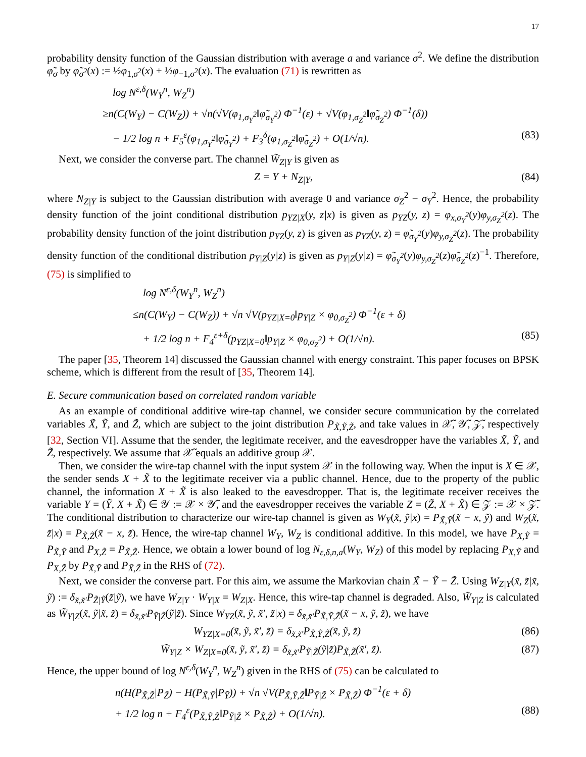17
probability density function of the Gaussian distribution with average a and variance σ<sup>2</sup>. We define the distribution φ̃<sub>σ</sub> by φ̃<sub>σ<sup>2</sup></sub>(x) := ½φ<sub>1,σ<sup>2</sup></sub>(x) + ½φ<sub>−1,σ<sup>2</sup></sub>(x). The evaluation (71) is rewritten as
log N<sup>ε,δ</sup>(W<sub>Y</sub><sup>n</sup>, W<sub>Z</sub><sup>n</sup>)
≥n(C(W<sub>Y</sub>) − C(W<sub>Z</sub>)) + √n(√V(φ<sub>1,σ<sub>Y</sub><sup>2</sup></sub>‖φ̃<sub>σ<sub>Y</sub><sup>2</sup></sub>) Φ<sup>−1</sup>(ε) + √V(φ<sub>1,σ<sub>Z</sub><sup>2</sup></sub>‖φ̃<sub>σ<sub>Z</sub><sup>2</sup></sub>) Φ<sup>−1</sup>(δ))
− 1/2 log n + F<sub>5</sub><sup>ε</sup>(φ<sub>1,σ<sub>Y</sub><sup>2</sup></sub>‖φ̃<sub>σ<sub>Y</sub><sup>2</sup></sub>) + F<sub>3</sub><sup>δ</sup>(φ<sub>1,σ<sub>Z</sub><sup>2</sup></sub>‖φ̃<sub>σ<sub>Z</sub><sup>2</sup></sub>) + O(1/√n). (83)
Next, we consider the converse part. The channel W̃<sub>Z|Y</sub> is given as
Z = Y + N<sub>Z|Y</sub>, (84)
where N<sub>Z|Y</sub> is subject to the Gaussian distribution with average 0 and variance σ<sub>Z</sub><sup>2</sup> − σ<sub>Y</sub><sup>2</sup>. Hence, the probability density function of the joint conditional distribution p<sub>YZ|X</sub>(y, z|x) is given as p<sub>YZ</sub>(y, z) = φ<sub>x,σ<sub>Y</sub><sup>2</sup></sub>(y)φ<sub>y,σ<sub>Z</sub><sup>2</sup></sub>(z). The probability density function of the joint distribution p<sub>YZ</sub>(y, z) is given as p<sub>YZ</sub>(y, z) = φ̃<sub>σ<sub>Y</sub><sup>2</sup></sub>(y)φ<sub>y,σ<sub>Z</sub><sup>2</sup></sub>(z). The probability density function of the conditional distribution p<sub>Y|Z</sub>(y|z) is given as p<sub>Y|Z</sub>(y|z) = φ̃<sub>σ<sub>Y</sub><sup>2</sup></sub>(y)φ<sub>y,σ<sub>Z</sub><sup>2</sup></sub>(z)φ̃<sub>σ<sub>Z</sub><sup>2</sup></sub>(z)<sup>−1</sup>. Therefore, (75) is simplified to
log N<sup>ε,δ</sup>(W<sub>Y</sub><sup>n</sup>, W<sub>Z</sub><sup>n</sup>)
≤n(C(W<sub>Y</sub>) − C(W<sub>Z</sub>)) + √n √V(p<sub>YZ|X=0</sub>‖p<sub>Y|Z</sub> × φ<sub>0,σ<sub>Z</sub><sup>2</sup></sub>) Φ<sup>−1</sup>(ε + δ)
+ 1/2 log n + F<sub>4</sub><sup>ε+δ</sup>(p<sub>YZ|X=0</sub>‖p<sub>Y|Z</sub> × φ<sub>0,σ<sub>Z</sub><sup>2</sup></sub>) + O(1/√n). (85)
The paper [35, Theorem 14] discussed the Gaussian channel with energy constraint. This paper focuses on BPSK scheme, which is different from the result of [35, Theorem 14].
E. Secure communication based on correlated random variable
As an example of conditional additive wire-tap channel, we consider secure communication by the correlated variables X̃, Ỹ, and Z̃, which are subject to the joint distribution P<sub>X̃,Ỹ,Z̃</sub>, and take values in 𝒳̃, 𝒴̃, 𝒵̃, respectively [32, Section VI]. Assume that the sender, the legitimate receiver, and the eavesdropper have the variables X̃, Ỹ, and Z̃, respectively. We assume that 𝒳̃ equals an additive group 𝒳.
Then, we consider the wire-tap channel with the input system 𝒳 in the following way. When the input is X ∈ 𝒳, the sender sends X + X̃ to the legitimate receiver via a public channel. Hence, due to the property of the public channel, the information X + X̃ is also leaked to the eavesdropper. That is, the legitimate receiver receives the variable Y = (Ỹ, X + X̃) ∈ 𝒴 := 𝒳 × 𝒴̃, and the eavesdropper receives the variable Z = (Z̃, X + X̃) ∈ 𝒵 := 𝒳 × 𝒵̃. The conditional distribution to characterize our wire-tap channel is given as W<sub>Y</sub>(x̃, ỹ|x) = P<sub>X̃,Ỹ</sub>(x̃ − x, ỹ) and W<sub>Z</sub>(x̃, z̃|x) = P<sub>X̃,Z̃</sub>(x̃ − x, z̃). Hence, the wire-tap channel W<sub>Y</sub>, W<sub>Z</sub> is conditional additive. In this model, we have P<sub>X,Ỹ</sub> = P<sub>X̃,Ỹ</sub> and P<sub>X,Z̃</sub> = P<sub>X̃,Z̃</sub>. Hence, we obtain a lower bound of log N<sub>ε,δ,n,a</sub>(W<sub>Y</sub>, W<sub>Z</sub>) of this model by replacing P<sub>X,Ỹ</sub> and P<sub>X,Z̃</sub> by P<sub>X̃,Ỹ</sub> and P<sub>X̃,Z̃</sub> in the RHS of (72).
Next, we consider the converse part. For this aim, we assume the Markovian chain X̃ − Ỹ − Z̃. Using W<sub>Z|Y</sub>(x̃, z̃|x̃, ỹ) := δ<sub>x̃,x̃′</sub>P<sub>Z̃|Ỹ</sub>(z̃|ỹ), we have W<sub>Z|Y</sub> · W<sub>Y|X</sub> = W<sub>Z|X</sub>. Hence, this wire-tap channel is degraded. Also, W̃<sub>Y|Z</sub> is calculated as W̃<sub>Y|Z</sub>(x̃, ỹ|x̃, z̃) = δ<sub>x̃,x̃′</sub>P<sub>Ỹ|Z̃</sub>(ỹ|z̃). Since W<sub>YZ</sub>(x̃, ỹ, x̃′, z̃|x) = δ<sub>x̃,x̃′</sub>P<sub>X̃,Ỹ,Z̃</sub>(x̃ − x, ỹ, z̃), we have
W<sub>YZ|X=0</sub>(x̃, ỹ, x̃′, z̃) = δ<sub>x̃,x̃′</sub>P<sub>X̃,Ỹ,Z̃</sub>(x̃, ỹ, z̃) (86)
W̃<sub>Y|Z</sub> × W<sub>Z|X=0</sub>(x̃, ỹ, x̃′, z̃) = δ<sub>x̃,x̃′</sub>P<sub>Ỹ|Z̃</sub>(ỹ|z̃)P<sub>X̃,Z̃</sub>(x̃′, z̃). (87)
Hence, the upper bound of log N<sup>ε,δ</sup>(W<sub>Y</sub><sup>n</sup>, W<sub>Z</sub><sup>n</sup>) given in the RHS of (75) can be calculated to
n(H(P<sub>X̃,Z̃</sub>|P<sub>Z̃</sub>) − H(P<sub>X̃,Ỹ</sub>|P<sub>Ỹ</sub>)) + √n √V(P<sub>X̃,Ỹ,Z̃</sub>‖P<sub>Ỹ|Z̃</sub> × P<sub>X̃,Z̃</sub>) Φ<sup>−1</sup>(ε + δ)
+ 1/2 log n + F<sub>4</sub><sup>ε</sup>(P<sub>X̃,Ỹ,Z̃</sub>‖P<sub>Ỹ|Z̃</sub> × P<sub>X̃,Z̃</sub>) + O(1/√n). (88)